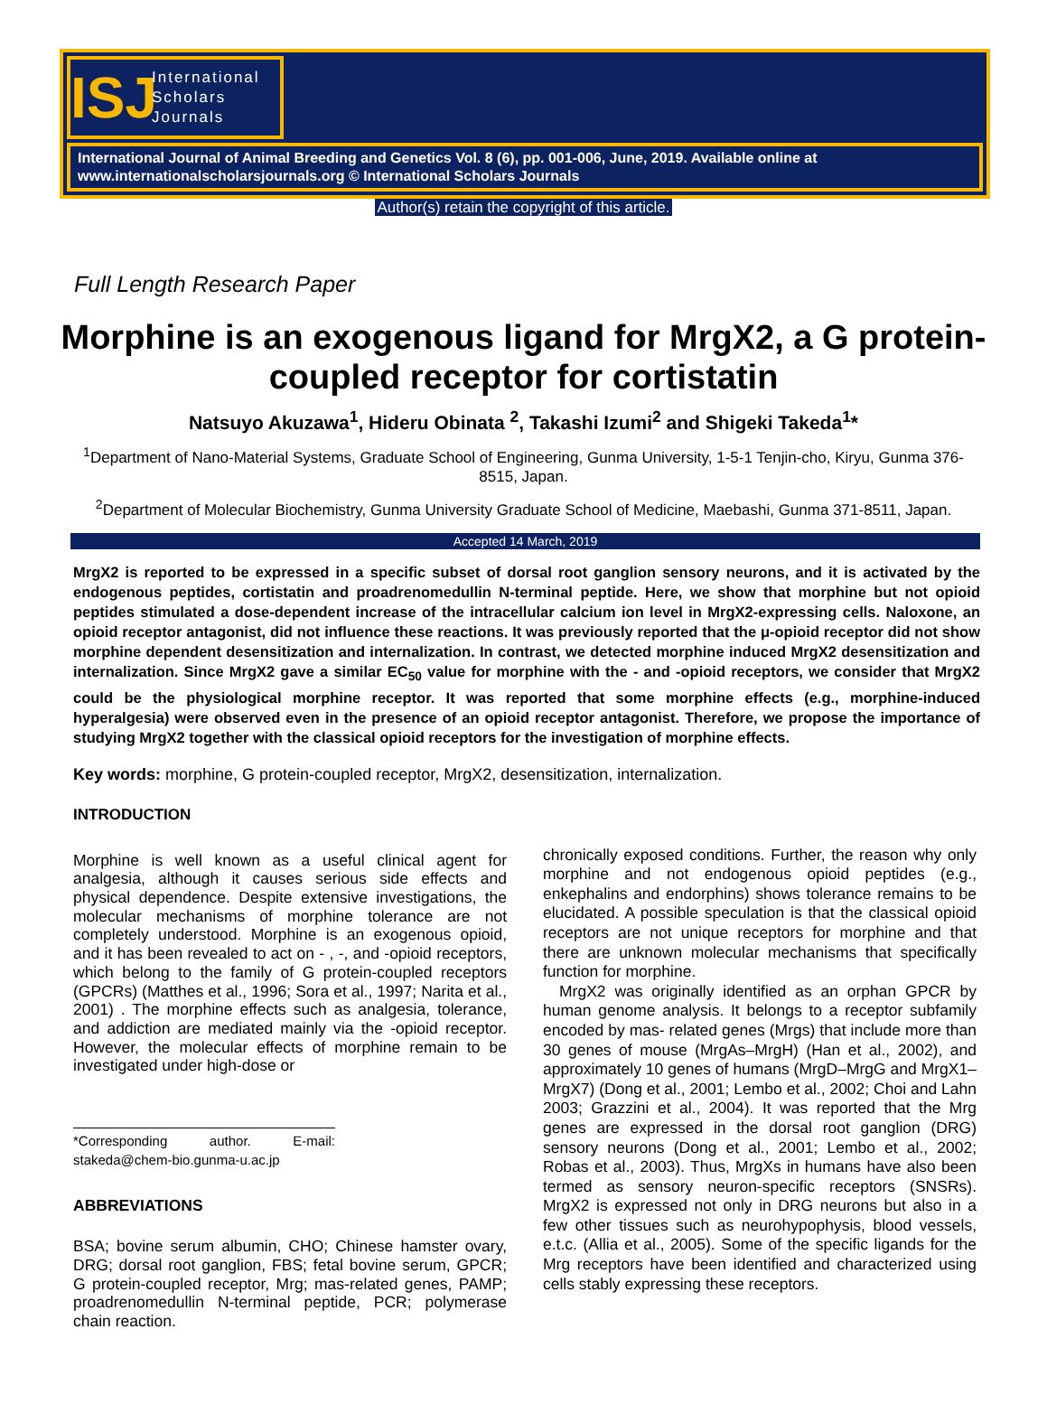ISJ
International
Scholars
Journals
International Journal of Animal Breeding and Genetics Vol. 8 (6), pp. 001-006, June, 2019. Available online at www.internationalscholarsjournals.org © International Scholars Journals
Author(s) retain the copyright of this article.
Full Length Research Paper
Morphine is an exogenous ligand for MrgX2, a G protein-coupled receptor for cortistatin
Natsuyo Akuzawa<sup>1</sup>, Hideru Obinata <sup>2</sup>, Takashi Izumi<sup>2</sup> and Shigeki Takeda<sup>1</sup>*
<sup>1</sup> Department of Nano-Material Systems, Graduate School of Engineering, Gunma University, 1-5-1 Tenjin-cho, Kiryu, Gunma 376-8515, Japan.
<sup>2</sup> Department of Molecular Biochemistry, Gunma University Graduate School of Medicine, Maebashi, Gunma 371-8511, Japan.
Accepted 14 March, 2019
MrgX2 is reported to be expressed in a specific subset of dorsal root ganglion sensory neurons, and it is activated by the endogenous peptides, cortistatin and proadrenomedullin N-terminal peptide. Here, we show that morphine but not opioid peptides stimulated a dose-dependent increase of the intracellular calcium ion level in MrgX2-expressing cells. Naloxone, an opioid receptor antagonist, did not influence these reactions. It was previously reported that the μ-opioid receptor did not show morphine dependent desensitization and internalization. In contrast, we detected morphine induced MrgX2 desensitization and internalization. Since MrgX2 gave a similar EC<sub>50</sub> value for morphine with the - and -opioid receptors, we consider that MrgX2 could be the physiological morphine receptor. It was reported that some morphine effects (e.g., morphine-induced hyperalgesia) were observed even in the presence of an opioid receptor antagonist. Therefore, we propose the importance of studying MrgX2 together with the classical opioid receptors for the investigation of morphine effects.
Key words: morphine, G protein-coupled receptor, MrgX2, desensitization, internalization.
INTRODUCTION
Morphine is well known as a useful clinical agent for analgesia, although it causes serious side effects and physical dependence. Despite extensive investigations, the molecular mechanisms of morphine tolerance are not completely understood. Morphine is an exogenous opioid, and it has been revealed to act on - , -, and -opioid receptors, which belong to the family of G protein-coupled receptors (GPCRs) (Matthes et al., 1996; Sora et al., 1997; Narita et al., 2001) . The morphine effects such as analgesia, tolerance, and addiction are mediated mainly via the -opioid receptor. However, the molecular effects of morphine remain to be investigated under high-dose or
*Corresponding author. E-mail: stakeda@chem-bio.gunma-u.ac.jp
ABBREVIATIONS
BSA; bovine serum albumin, CHO; Chinese hamster ovary, DRG; dorsal root ganglion, FBS; fetal bovine serum, GPCR; G protein-coupled receptor, Mrg; mas-related genes, PAMP; proadrenomedullin N-terminal peptide, PCR; polymerase chain reaction.
chronically exposed conditions. Further, the reason why only morphine and not endogenous opioid peptides (e.g., enkephalins and endorphins) shows tolerance remains to be elucidated. A possible speculation is that the classical opioid receptors are not unique receptors for morphine and that there are unknown molecular mechanisms that specifically function for morphine.
MrgX2 was originally identified as an orphan GPCR by human genome analysis. It belongs to a receptor subfamily encoded by mas- related genes (Mrgs) that include more than 30 genes of mouse (MrgAs–MrgH) (Han et al., 2002), and approximately 10 genes of humans (MrgD–MrgG and MrgX1–MrgX7) (Dong et al., 2001; Lembo et al., 2002; Choi and Lahn 2003; Grazzini et al., 2004). It was reported that the Mrg genes are expressed in the dorsal root ganglion (DRG) sensory neurons (Dong et al., 2001; Lembo et al., 2002; Robas et al., 2003). Thus, MrgXs in humans have also been termed as sensory neuron-specific receptors (SNSRs). MrgX2 is expressed not only in DRG neurons but also in a few other tissues such as neurohypophysis, blood vessels, e.t.c. (Allia et al., 2005). Some of the specific ligands for the Mrg receptors have been identified and characterized using cells stably expressing these receptors.